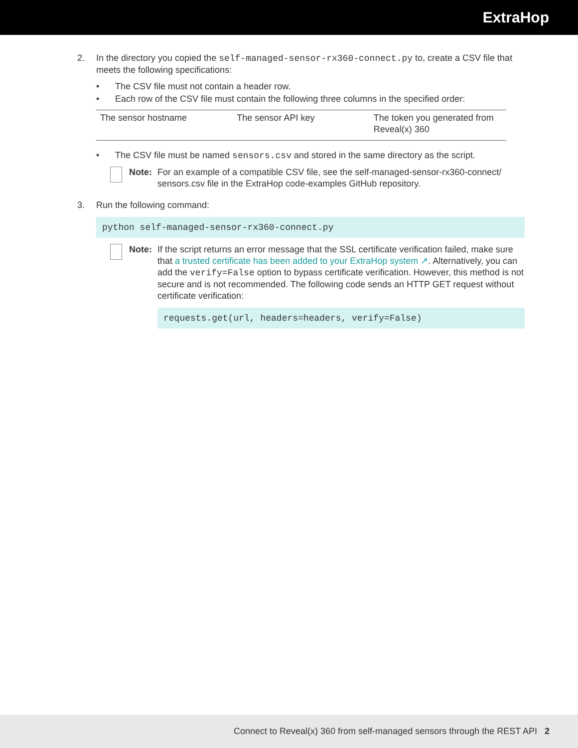ExtraHop
2. In the directory you copied the self-managed-sensor-rx360-connect.py to, create a CSV file that meets the following specifications:
• The CSV file must not contain a header row.
• Each row of the CSV file must contain the following three columns in the specified order:
| The sensor hostname | The sensor API key | The token you generated from Reveal(x) 360 |
• The CSV file must be named sensors.csv and stored in the same directory as the script.
Note: For an example of a compatible CSV file, see the self-managed-sensor-rx360-connect/ sensors.csv file in the ExtraHop code-examples GitHub repository.
3. Run the following command:
python self-managed-sensor-rx360-connect.py
Note: If the script returns an error message that the SSL certificate verification failed, make sure that a trusted certificate has been added to your ExtraHop system ↗. Alternatively, you can add the verify=False option to bypass certificate verification. However, this method is not secure and is not recommended. The following code sends an HTTP GET request without certificate verification:
requests.get(url, headers=headers, verify=False)
Connect to Reveal(x) 360 from self-managed sensors through the REST API 2